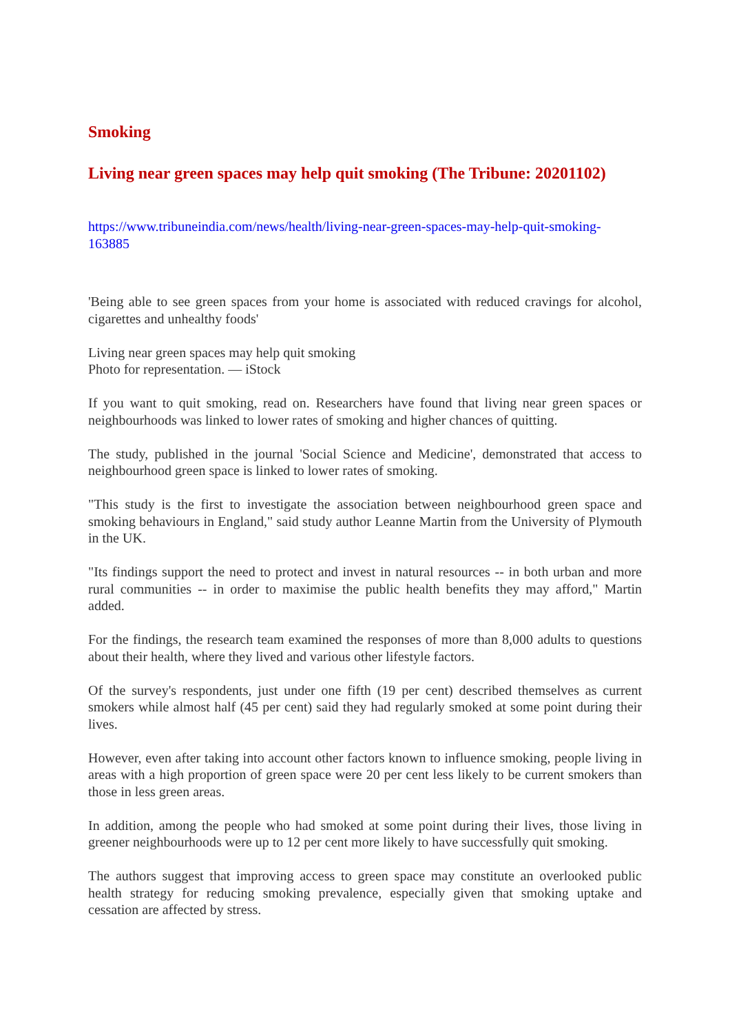Smoking
Living near green spaces may help quit smoking (The Tribune: 20201102)
https://www.tribuneindia.com/news/health/living-near-green-spaces-may-help-quit-smoking-163885
'Being able to see green spaces from your home is associated with reduced cravings for alcohol, cigarettes and unhealthy foods'
Living near green spaces may help quit smoking
Photo for representation. — iStock
If you want to quit smoking, read on. Researchers have found that living near green spaces or neighbourhoods was linked to lower rates of smoking and higher chances of quitting.
The study, published in the journal 'Social Science and Medicine', demonstrated that access to neighbourhood green space is linked to lower rates of smoking.
"This study is the first to investigate the association between neighbourhood green space and smoking behaviours in England," said study author Leanne Martin from the University of Plymouth in the UK.
"Its findings support the need to protect and invest in natural resources -- in both urban and more rural communities -- in order to maximise the public health benefits they may afford," Martin added.
For the findings, the research team examined the responses of more than 8,000 adults to questions about their health, where they lived and various other lifestyle factors.
Of the survey's respondents, just under one fifth (19 per cent) described themselves as current smokers while almost half (45 per cent) said they had regularly smoked at some point during their lives.
However, even after taking into account other factors known to influence smoking, people living in areas with a high proportion of green space were 20 per cent less likely to be current smokers than those in less green areas.
In addition, among the people who had smoked at some point during their lives, those living in greener neighbourhoods were up to 12 per cent more likely to have successfully quit smoking.
The authors suggest that improving access to green space may constitute an overlooked public health strategy for reducing smoking prevalence, especially given that smoking uptake and cessation are affected by stress.